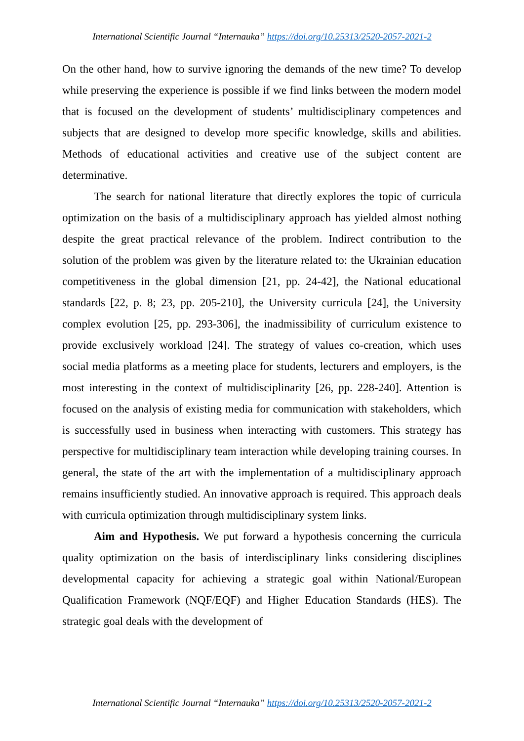International Scientific Journal “Internauka” https://doi.org/10.25313/2520-2057-2021-2
On the other hand, how to survive ignoring the demands of the new time? To develop while preserving the experience is possible if we find links between the modern model that is focused on the development of students’ multidisciplinary competences and subjects that are designed to develop more specific knowledge, skills and abilities. Methods of educational activities and creative use of the subject content are determinative.
The search for national literature that directly explores the topic of curricula optimization on the basis of a multidisciplinary approach has yielded almost nothing despite the great practical relevance of the problem. Indirect contribution to the solution of the problem was given by the literature related to: the Ukrainian education competitiveness in the global dimension [21, pp. 24-42], the National educational standards [22, p. 8; 23, pp. 205-210], the University curricula [24], the University complex evolution [25, pp. 293-306], the inadmissibility of curriculum existence to provide exclusively workload [24]. The strategy of values co-creation, which uses social media platforms as a meeting place for students, lecturers and employers, is the most interesting in the context of multidisciplinarity [26, pp. 228-240]. Attention is focused on the analysis of existing media for communication with stakeholders, which is successfully used in business when interacting with customers. This strategy has perspective for multidisciplinary team interaction while developing training courses. In general, the state of the art with the implementation of a multidisciplinary approach remains insufficiently studied. An innovative approach is required. This approach deals with curricula optimization through multidisciplinary system links.
Aim and Hypothesis. We put forward a hypothesis concerning the curricula quality optimization on the basis of interdisciplinary links considering disciplines developmental capacity for achieving a strategic goal within National/European Qualification Framework (NQF/EQF) and Higher Education Standards (HES). The strategic goal deals with the development of
International Scientific Journal “Internauka” https://doi.org/10.25313/2520-2057-2021-2